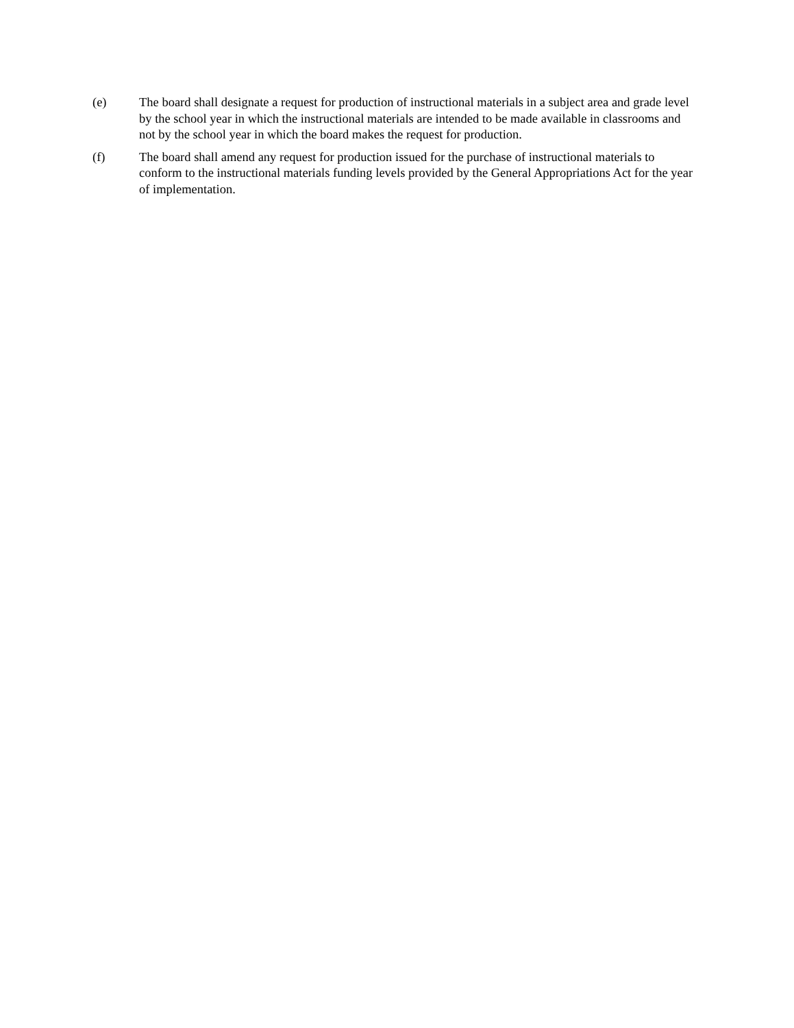(e) The board shall designate a request for production of instructional materials in a subject area and grade level by the school year in which the instructional materials are intended to be made available in classrooms and not by the school year in which the board makes the request for production.
(f) The board shall amend any request for production issued for the purchase of instructional materials to conform to the instructional materials funding levels provided by the General Appropriations Act for the year of implementation.